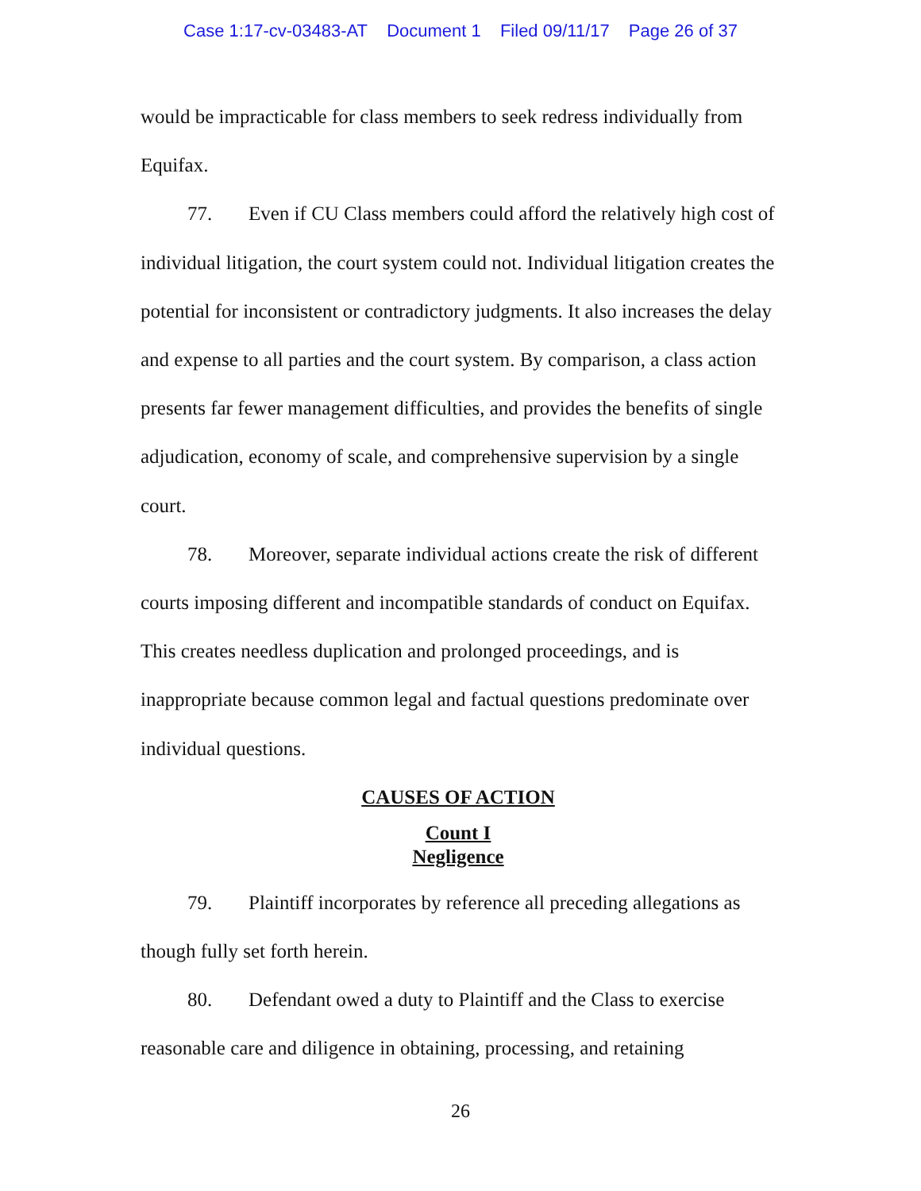Case 1:17-cv-03483-AT Document 1 Filed 09/11/17 Page 26 of 37
would be impracticable for class members to seek redress individually from Equifax.
77. Even if CU Class members could afford the relatively high cost of individual litigation, the court system could not. Individual litigation creates the potential for inconsistent or contradictory judgments. It also increases the delay and expense to all parties and the court system. By comparison, a class action presents far fewer management difficulties, and provides the benefits of single adjudication, economy of scale, and comprehensive supervision by a single court.
78. Moreover, separate individual actions create the risk of different courts imposing different and incompatible standards of conduct on Equifax. This creates needless duplication and prolonged proceedings, and is inappropriate because common legal and factual questions predominate over individual questions.
CAUSES OF ACTION
Count I
Negligence
79. Plaintiff incorporates by reference all preceding allegations as though fully set forth herein.
80. Defendant owed a duty to Plaintiff and the Class to exercise reasonable care and diligence in obtaining, processing, and retaining
26